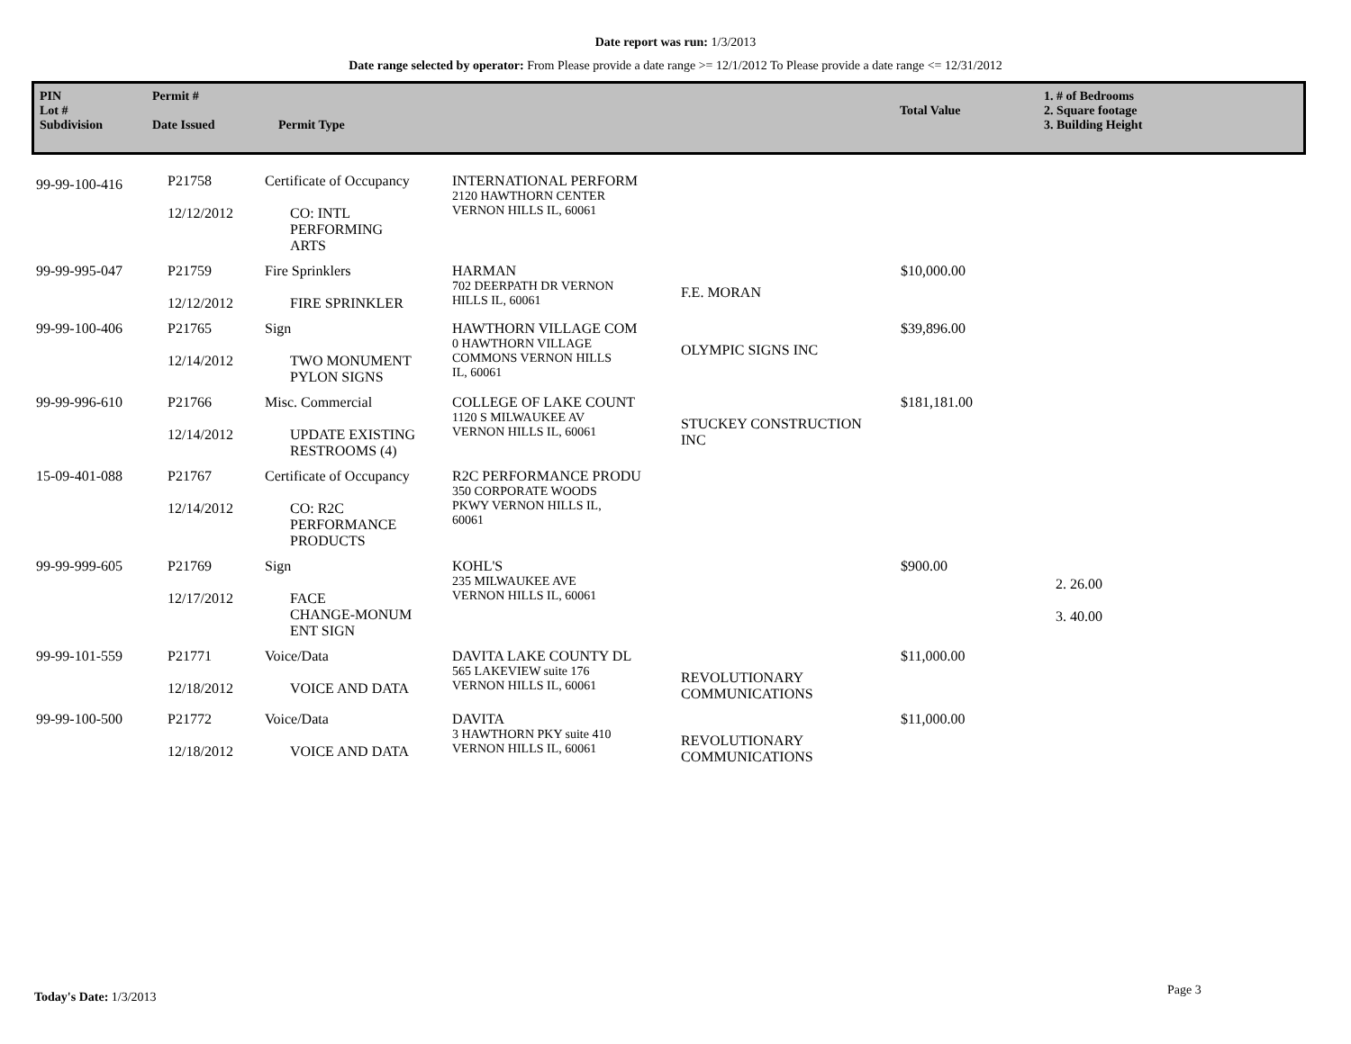Date report was run: 1/3/2013
Date range selected by operator: From Please provide a date range >= 12/1/2012 To Please provide a date range <= 12/31/2012
PIN
Lot #
Subdivision
Permit #
Date Issued
Permit Type
Total Value
1. # of Bedrooms
2. Square footage
3. Building Height
| 99-99-100-416 | P21758 12/12/2012 | Certificate of Occupancy CO: INTL PERFORMING ARTS | INTERNATIONAL PERFORM 2120 HAWTHORN CENTER VERNON HILLS IL, 60061 | | | |
| 99-99-995-047 | P21759 12/12/2012 | Fire Sprinklers FIRE SPRINKLER | HARMAN 702 DEERPATH DR VERNON HILLS IL, 60061 | F.E. MORAN | $10,000.00 | |
| 99-99-100-406 | P21765 12/14/2012 | Sign TWO MONUMENT PYLON SIGNS | HAWTHORN VILLAGE COM 0 HAWTHORN VILLAGE COMMONS VERNON HILLS IL, 60061 | OLYMPIC SIGNS INC | $39,896.00 | |
| 99-99-996-610 | P21766 12/14/2012 | Misc. Commercial UPDATE EXISTING RESTROOMS (4) | COLLEGE OF LAKE COUNT 1120 S MILWAUKEE AV VERNON HILLS IL, 60061 | STUCKEY CONSTRUCTION INC | $181,181.00 | |
| 15-09-401-088 | P21767 12/14/2012 | Certificate of Occupancy CO: R2C PERFORMANCE PRODUCTS | R2C PERFORMANCE PRODU 350 CORPORATE WOODS PKWY VERNON HILLS IL, 60061 | | | |
| 99-99-999-605 | P21769 12/17/2012 | Sign FACE CHANGE-MONUM ENT SIGN | KOHL'S 235 MILWAUKEE AVE VERNON HILLS IL, 60061 | | $900.00 | 2. 26.00 3. 40.00 |
| 99-99-101-559 | P21771 12/18/2012 | Voice/Data VOICE AND DATA | DAVITA LAKE COUNTY DL 565 LAKEVIEW suite 176 VERNON HILLS IL, 60061 | REVOLUTIONARY COMMUNICATIONS | $11,000.00 | |
| 99-99-100-500 | P21772 12/18/2012 | Voice/Data VOICE AND DATA | DAVITA 3 HAWTHORN PKY suite 410 VERNON HILLS IL, 60061 | REVOLUTIONARY COMMUNICATIONS | $11,000.00 | |
Today's Date: 1/3/2013 Page 3